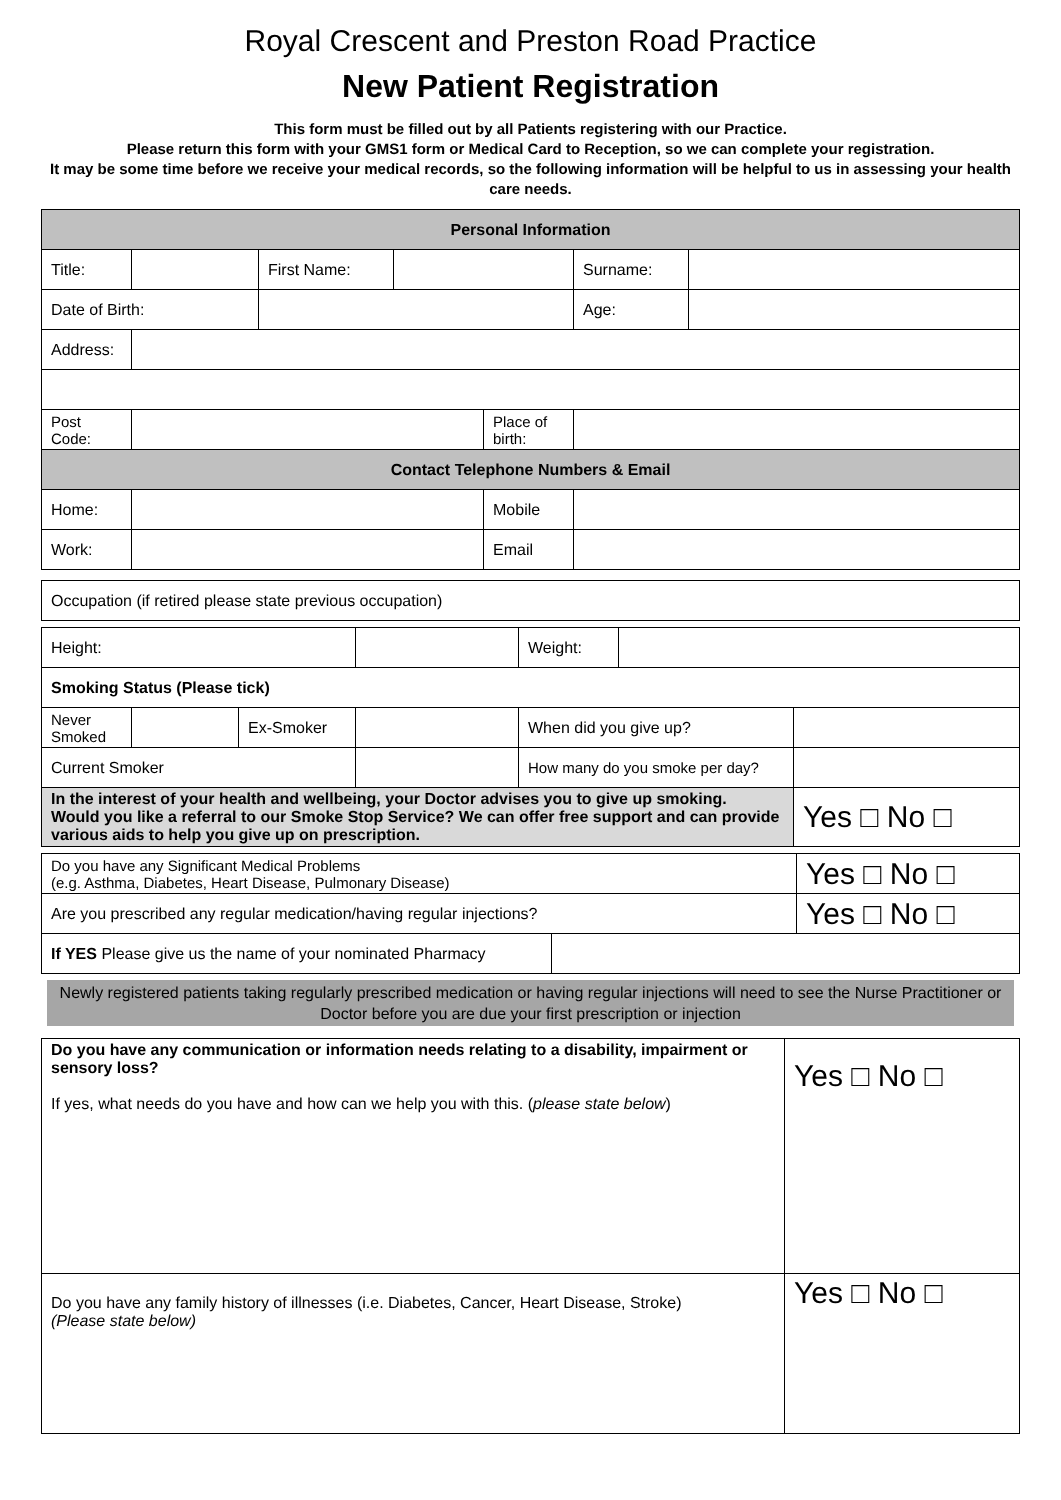Royal Crescent and Preston Road Practice
New Patient Registration
This form must be filled out by all Patients registering with our Practice.
Please return this form with your GMS1 form or Medical Card to Reception, so we can complete your registration.
It may be some time before we receive your medical records, so the following information will be helpful to us in assessing your health care needs.
| Personal Information | | | | | | |
| --- | --- | --- | --- | --- | --- | --- |
| Title: | | First Name: | | | Surname: | |
| Date of Birth: | | | | | Age: | |
| Address: | | | | | | |
| Post Code: | | | | Place of birth: | | |
| Contact Telephone Numbers & Email | | | | | | |
| Home: | | | | Mobile | | |
| Work: | | | | Email | | |
| Occupation (if retired please state previous occupation) |
| Height: | | | | Weight: | | |
| Smoking Status (Please tick) | | | | | | |
| Never Smoked | | Ex-Smoker | | When did you give up? | | |
| Current Smoker | | | | How many do you smoke per day? | | |
| In the interest of your health and wellbeing, your Doctor advises you to give up smoking. Would you like a referral to our Smoke Stop Service? We can offer free support and can provide various aids to help you give up on prescription. | | | | | | Yes □ No □ |
| Do you have any Significant Medical Problems (e.g. Asthma, Diabetes, Heart Disease, Pulmonary Disease) | | Yes □ No □ |
| Are you prescribed any regular medication/having regular injections? | | Yes □ No □ |
| If YES Please give us the name of your nominated Pharmacy | | |
Newly registered patients taking regularly prescribed medication or having regular injections will need to see the Nurse Practitioner or Doctor before you are due your first prescription or injection
| Do you have any communication or information needs relating to a disability, impairment or sensory loss? If yes, what needs do you have and how can we help you with this. ( please state below ) | Yes □ No □ |
| Do you have any family history of illnesses (i.e. Diabetes, Cancer, Heart Disease, Stroke) (Please state below) | Yes □ No □ |